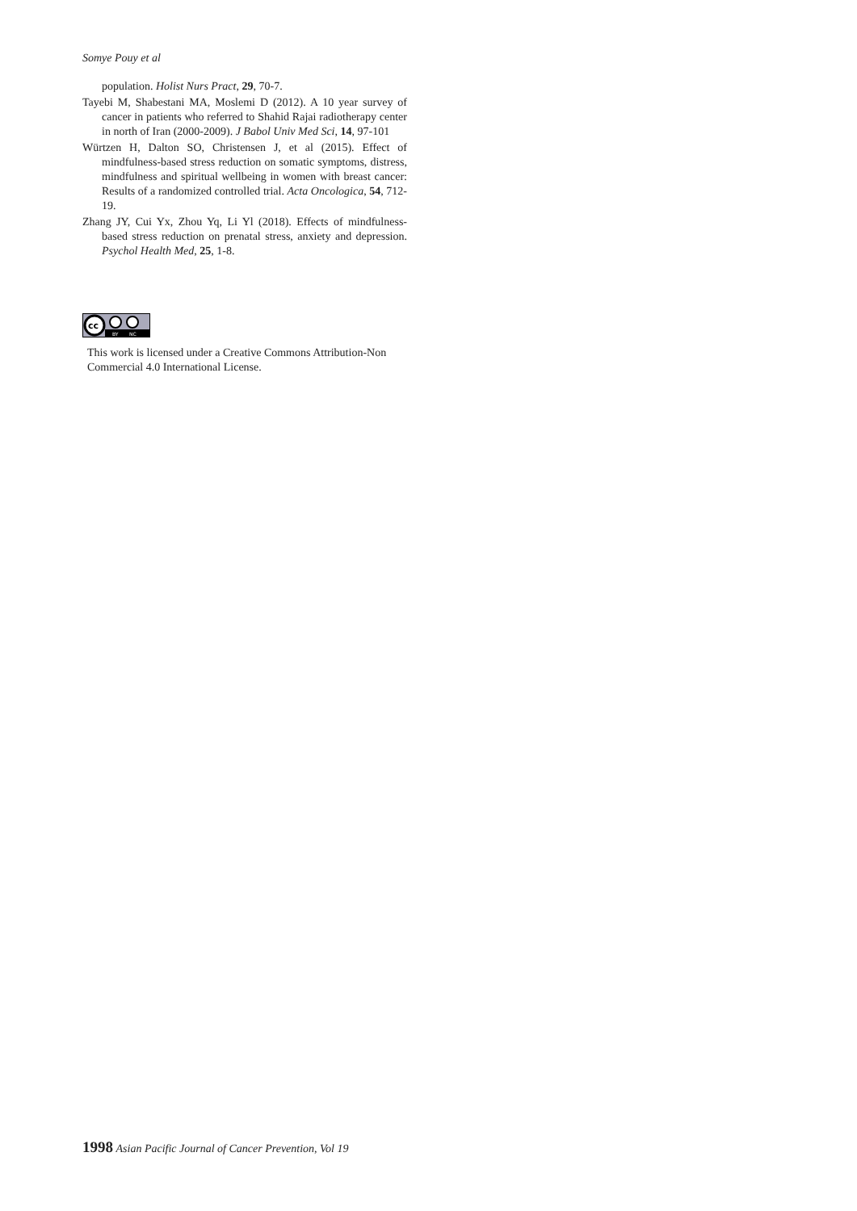Somye Pouy et al
population. Holist Nurs Pract, 29, 70-7.
Tayebi M, Shabestani MA, Moslemi D (2012). A 10 year survey of cancer in patients who referred to Shahid Rajai radiotherapy center in north of Iran (2000-2009). J Babol Univ Med Sci, 14, 97-101
Würtzen H, Dalton SO, Christensen J, et al (2015). Effect of mindfulness-based stress reduction on somatic symptoms, distress, mindfulness and spiritual wellbeing in women with breast cancer: Results of a randomized controlled trial. Acta Oncologica, 54, 712-19.
Zhang JY, Cui Yx, Zhou Yq, Li Yl (2018). Effects of mindfulness-based stress reduction on prenatal stress, anxiety and depression. Psychol Health Med, 25, 1-8.
cc
BY
NC
This work is licensed under a Creative Commons Attribution-Non Commercial 4.0 International License.
1998 Asian Pacific Journal of Cancer Prevention, Vol 19